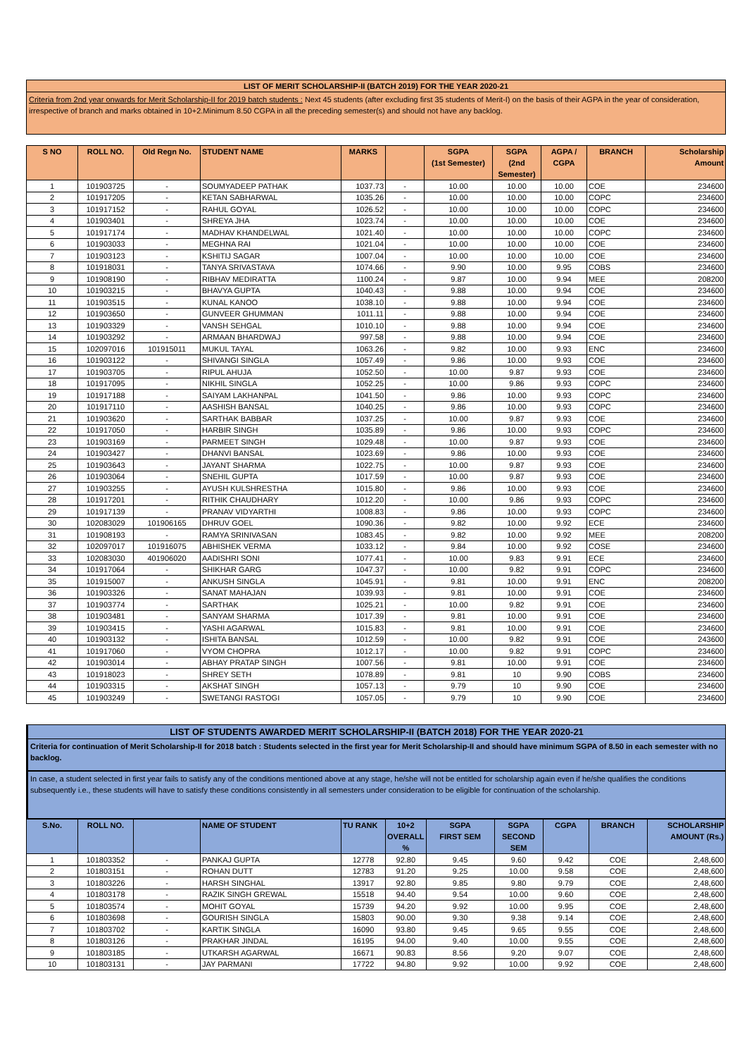LIST OF MERIT SCHOLARSHIP-II (BATCH 2019) FOR THE YEAR 2020-21
Criteria from 2nd year onwards for Merit Scholarship-II for 2019 batch students : Next 45 students (after excluding first 35 students of Merit-I) on the basis of their AGPA in the year of consideration, irrespective of branch and marks obtained in 10+2.Minimum 8.50 CGPA in all the preceding semester(s) and should not have any backlog.
| S NO | ROLL NO. | Old Regn No. | STUDENT NAME | MARKS | | SGPA (1st Semester) | SGPA (2nd Semester) | AGPA / CGPA | BRANCH | Scholarship Amount |
| --- | --- | --- | --- | --- | --- | --- | --- | --- | --- | --- |
| 1 | 101903725 | - | SOUMYADEEP PATHAK | 1037.73 | - | 10.00 | 10.00 | 10.00 | COE | 234600 |
| 2 | 101917205 | - | KETAN SABHARWAL | 1035.26 | - | 10.00 | 10.00 | 10.00 | COPC | 234600 |
| 3 | 101917152 | - | RAHUL GOYAL | 1026.52 | - | 10.00 | 10.00 | 10.00 | COPC | 234600 |
| 4 | 101903401 | - | SHREYA JHA | 1023.74 | - | 10.00 | 10.00 | 10.00 | COE | 234600 |
| 5 | 101917174 | - | MADHAV KHANDELWAL | 1021.40 | - | 10.00 | 10.00 | 10.00 | COPC | 234600 |
| 6 | 101903033 | - | MEGHNA RAI | 1021.04 | - | 10.00 | 10.00 | 10.00 | COE | 234600 |
| 7 | 101903123 | - | KSHITIJ SAGAR | 1007.04 | - | 10.00 | 10.00 | 10.00 | COE | 234600 |
| 8 | 101918031 | - | TANYA SRIVASTAVA | 1074.66 | - | 9.90 | 10.00 | 9.95 | COBS | 234600 |
| 9 | 101908190 | - | RIBHAV MEDIRATTA | 1100.24 | - | 9.87 | 10.00 | 9.94 | MEE | 208200 |
| 10 | 101903215 | - | BHAVYA GUPTA | 1040.43 | - | 9.88 | 10.00 | 9.94 | COE | 234600 |
| 11 | 101903515 | - | KUNAL KANOO | 1038.10 | - | 9.88 | 10.00 | 9.94 | COE | 234600 |
| 12 | 101903650 | - | GUNVEER GHUMMAN | 1011.11 | - | 9.88 | 10.00 | 9.94 | COE | 234600 |
| 13 | 101903329 | - | VANSH SEHGAL | 1010.10 | - | 9.88 | 10.00 | 9.94 | COE | 234600 |
| 14 | 101903292 | - | ARMAAN BHARDWAJ | 997.58 | - | 9.88 | 10.00 | 9.94 | COE | 234600 |
| 15 | 102097016 | 101915011 | MUKUL TAYAL | 1063.26 | - | 9.82 | 10.00 | 9.93 | ENC | 234600 |
| 16 | 101903122 | - | SHIVANGI SINGLA | 1057.49 | - | 9.86 | 10.00 | 9.93 | COE | 234600 |
| 17 | 101903705 | - | RIPUL AHUJA | 1052.50 | - | 10.00 | 9.87 | 9.93 | COE | 234600 |
| 18 | 101917095 | - | NIKHIL SINGLA | 1052.25 | - | 10.00 | 9.86 | 9.93 | COPC | 234600 |
| 19 | 101917188 | - | SAIYAM LAKHANPAL | 1041.50 | - | 9.86 | 10.00 | 9.93 | COPC | 234600 |
| 20 | 101917110 | - | AASHISH BANSAL | 1040.25 | - | 9.86 | 10.00 | 9.93 | COPC | 234600 |
| 21 | 101903620 | - | SARTHAK BABBAR | 1037.25 | - | 10.00 | 9.87 | 9.93 | COE | 234600 |
| 22 | 101917050 | - | HARBIR SINGH | 1035.89 | - | 9.86 | 10.00 | 9.93 | COPC | 234600 |
| 23 | 101903169 | - | PARMEET SINGH | 1029.48 | - | 10.00 | 9.87 | 9.93 | COE | 234600 |
| 24 | 101903427 | - | DHANVI BANSAL | 1023.69 | - | 9.86 | 10.00 | 9.93 | COE | 234600 |
| 25 | 101903643 | - | JAYANT SHARMA | 1022.75 | - | 10.00 | 9.87 | 9.93 | COE | 234600 |
| 26 | 101903064 | - | SNEHIL GUPTA | 1017.59 | - | 10.00 | 9.87 | 9.93 | COE | 234600 |
| 27 | 101903255 | - | AYUSH KULSHRESTHA | 1015.80 | - | 9.86 | 10.00 | 9.93 | COE | 234600 |
| 28 | 101917201 | - | RITHIK CHAUDHARY | 1012.20 | - | 10.00 | 9.86 | 9.93 | COPC | 234600 |
| 29 | 101917139 | - | PRANAV VIDYARTHI | 1008.83 | - | 9.86 | 10.00 | 9.93 | COPC | 234600 |
| 30 | 102083029 | 101906165 | DHRUV GOEL | 1090.36 | - | 9.82 | 10.00 | 9.92 | ECE | 234600 |
| 31 | 101908193 | - | RAMYA SRINIVASAN | 1083.45 | - | 9.82 | 10.00 | 9.92 | MEE | 208200 |
| 32 | 102097017 | 101916075 | ABHISHEK VERMA | 1033.12 | - | 9.84 | 10.00 | 9.92 | COSE | 234600 |
| 33 | 102083030 | 401906020 | AADISHRI SONI | 1077.41 | - | 10.00 | 9.83 | 9.91 | ECE | 234600 |
| 34 | 101917064 | - | SHIKHAR GARG | 1047.37 | - | 10.00 | 9.82 | 9.91 | COPC | 234600 |
| 35 | 101915007 | - | ANKUSH SINGLA | 1045.91 | - | 9.81 | 10.00 | 9.91 | ENC | 208200 |
| 36 | 101903326 | - | SANAT MAHAJAN | 1039.93 | - | 9.81 | 10.00 | 9.91 | COE | 234600 |
| 37 | 101903774 | - | SARTHAK | 1025.21 | - | 10.00 | 9.82 | 9.91 | COE | 234600 |
| 38 | 101903481 | - | SANYAM SHARMA | 1017.39 | - | 9.81 | 10.00 | 9.91 | COE | 234600 |
| 39 | 101903415 | - | YASHI AGARWAL | 1015.83 | - | 9.81 | 10.00 | 9.91 | COE | 234600 |
| 40 | 101903132 | - | ISHITA BANSAL | 1012.59 | - | 10.00 | 9.82 | 9.91 | COE | 243600 |
| 41 | 101917060 | - | VYOM CHOPRA | 1012.17 | - | 10.00 | 9.82 | 9.91 | COPC | 234600 |
| 42 | 101903014 | - | ABHAY PRATAP SINGH | 1007.56 | - | 9.81 | 10.00 | 9.91 | COE | 234600 |
| 43 | 101918023 | - | SHREY SETH | 1078.89 | - | 9.81 | 10 | 9.90 | COBS | 234600 |
| 44 | 101903315 | - | AKSHAT SINGH | 1057.13 | - | 9.79 | 10 | 9.90 | COE | 234600 |
| 45 | 101903249 | - | SWETANGI RASTOGI | 1057.05 | - | 9.79 | 10 | 9.90 | COE | 234600 |
LIST OF STUDENTS AWARDED MERIT SCHOLARSHIP-II (BATCH 2018) FOR THE YEAR 2020-21
Criteria for continuation of Merit Scholarship-II for 2018 batch : Students selected in the first year for Merit Scholarship-II and should have minimum SGPA of 8.50 in each semester with no backlog.
In case, a student selected in first year fails to satisfy any of the conditions mentioned above at any stage, he/she will not be entitled for scholarship again even if he/she qualifies the conditions subsequently i.e., these students will have to satisfy these conditions consistently in all semesters under consideration to be eligible for continuation of the scholarship.
| S.No. | ROLL NO. | | NAME OF STUDENT | TU RANK | 10+2 OVERALL % | SGPA FIRST SEM | SGPA SECOND SEM | CGPA | BRANCH | SCHOLARSHIP AMOUNT (Rs.) |
| --- | --- | --- | --- | --- | --- | --- | --- | --- | --- | --- |
| 1 | 101803352 | - | PANKAJ GUPTA | 12778 | 92.80 | 9.45 | 9.60 | 9.42 | COE | 2,48,600 |
| 2 | 101803151 | - | ROHAN DUTT | 12783 | 91.20 | 9.25 | 10.00 | 9.58 | COE | 2,48,600 |
| 3 | 101803226 | - | HARSH SINGHAL | 13917 | 92.80 | 9.85 | 9.80 | 9.79 | COE | 2,48,600 |
| 4 | 101803178 | - | RAZIK SINGH GREWAL | 15518 | 94.40 | 9.54 | 10.00 | 9.60 | COE | 2,48,600 |
| 5 | 101803574 | - | MOHIT GOYAL | 15739 | 94.20 | 9.92 | 10.00 | 9.95 | COE | 2,48,600 |
| 6 | 101803698 | - | GOURISH SINGLA | 15803 | 90.00 | 9.30 | 9.38 | 9.14 | COE | 2,48,600 |
| 7 | 101803702 | - | KARTIK SINGLA | 16090 | 93.80 | 9.45 | 9.65 | 9.55 | COE | 2,48,600 |
| 8 | 101803126 | - | PRAKHAR JINDAL | 16195 | 94.00 | 9.40 | 10.00 | 9.55 | COE | 2,48,600 |
| 9 | 101803185 | - | UTKARSH AGARWAL | 16671 | 90.83 | 8.56 | 9.20 | 9.07 | COE | 2,48,600 |
| 10 | 101803131 | - | JAY PARMANI | 17722 | 94.80 | 9.92 | 10.00 | 9.92 | COE | 2,48,600 |